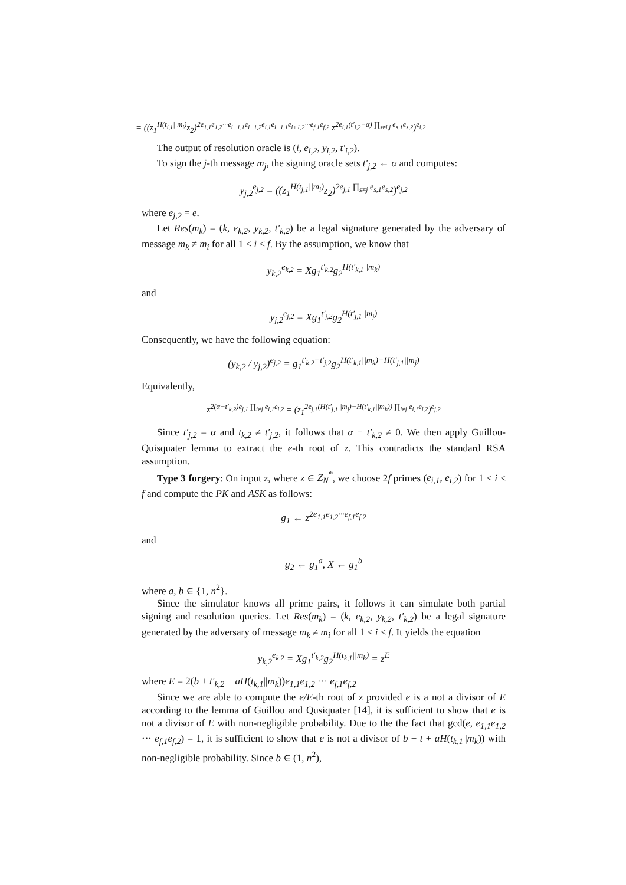= ((z<sub>1</sub><sup>H(t<sub>i,1</sub>||m<sub>i</sub>)</sup>z<sub>2</sub>)<sup>2e<sub>1,1</sub>e<sub>1,2</sub>···e<sub>i−1,1</sub>e<sub>i−1,2</sub>e<sub>i,1</sub>e<sub>i+1,1</sub>e<sub>i+1,2</sub>···e<sub>f,1</sub>e<sub>f,2</sub></sup> z<sup>2e<sub>i,1</sub>(t′<sub>i,2</sub>−α) ∏<sub>s≠i,j</sub> e<sub>s,1</sub>e<sub>s,2</sub></sup>)<sup>e<sub>i,2</sub></sup>
The output of resolution oracle is (i, e<sub>i,2</sub>, y<sub>i,2</sub>, t′<sub>i,2</sub>).
To sign the j-th message m<sub>j</sub>, the signing oracle sets t′<sub>j,2</sub> ← α and computes:
y<sub>j,2</sub><sup>e<sub>j,2</sub></sup> = ((z<sub>1</sub><sup>H(t<sub>j,1</sub>||m<sub>i</sub>)</sup>z<sub>2</sub>)<sup>2e<sub>j,1</sub> ∏<sub>s≠j</sub> e<sub>s,1</sub>e<sub>s,2</sub></sup>)<sup>e<sub>j,2</sub></sup>
where e<sub>j,2</sub> = e.
Let Res(m<sub>k</sub>) = (k, e<sub>k,2</sub>, y<sub>k,2</sub>, t′<sub>k,2</sub>) be a legal signature generated by the adversary of message m<sub>k</sub> ≠ m<sub>i</sub> for all 1 ≤ i ≤ f. By the assumption, we know that
y<sub>k,2</sub><sup>e<sub>k,2</sub></sup> = Xg<sub>1</sub><sup>t′<sub>k,2</sub></sup>g<sub>2</sub><sup>H(t′<sub>k,1</sub>||m<sub>k</sub>)</sup>
and
y<sub>j,2</sub><sup>e<sub>j,2</sub></sup> = Xg<sub>1</sub><sup>t′<sub>j,2</sub></sup>g<sub>2</sub><sup>H(t′<sub>j,1</sub>||m<sub>j</sub>)</sup>
Consequently, we have the following equation:
(y<sub>k,2</sub> / y<sub>j,2</sub>)<sup>e<sub>j,2</sub></sup> = g<sub>1</sub><sup>t′<sub>k,2</sub>−t′<sub>j,2</sub></sup>g<sub>2</sub><sup>H(t′<sub>k,1</sub>||m<sub>k</sub>)−H(t′<sub>j,1</sub>||m<sub>j</sub>)</sup>
Equivalently,
z<sup>2(α−t′<sub>k,2</sub>)e<sub>j,1</sub> ∏<sub>i≠j</sub> e<sub>i,1</sub>e<sub>i,2</sub></sup> = (z<sub>1</sub><sup>2e<sub>j,1</sub>(H(t′<sub>j,1</sub>||m<sub>j</sub>)−H(t′<sub>k,1</sub>||m<sub>k</sub>)) ∏<sub>i≠j</sub> e<sub>i,1</sub>e<sub>i,2</sub></sup>)<sup>e<sub>j,2</sub></sup>
Since t′<sub>j,2</sub> = α and t<sub>k,2</sub> ≠ t′<sub>j,2</sub>, it follows that α − t′<sub>k,2</sub> ≠ 0. We then apply Guillou-Quisquater lemma to extract the e-th root of z. This contradicts the standard RSA assumption.
Type 3 forgery: On input z, where z ∈ Z<sub>N</sub><sup>*</sup>, we choose 2f primes (e<sub>i,1</sub>, e<sub>i,2</sub>) for 1 ≤ i ≤ f and compute the PK and ASK as follows:
g<sub>1</sub> ← z<sup>2e<sub>1,1</sub>e<sub>1,2</sub>···e<sub>f,1</sub>e<sub>f,2</sub></sup>
and
g<sub>2</sub> ← g<sub>1</sub><sup>a</sup>, X ← g<sub>1</sub><sup>b</sup>
where a, b ∈ {1, n<sup>2</sup>}.
Since the simulator knows all prime pairs, it follows it can simulate both partial signing and resolution queries. Let Res(m<sub>k</sub>) = (k, e<sub>k,2</sub>, y<sub>k,2</sub>, t′<sub>k,2</sub>) be a legal signature generated by the adversary of message m<sub>k</sub> ≠ m<sub>i</sub> for all 1 ≤ i ≤ f. It yields the equation
y<sub>k,2</sub><sup>e<sub>k,2</sub></sup> = Xg<sub>1</sub><sup>t′<sub>k,2</sub></sup>g<sub>2</sub><sup>H(t<sub>k,1</sub>||m<sub>k</sub>)</sup> = z<sup>E</sup>
where E = 2(b + t′<sub>k,2</sub> + aH(t<sub>k,1</sub>||m<sub>k</sub>))e<sub>1,1</sub>e<sub>1,2</sub> ··· e<sub>f,1</sub>e<sub>f,2</sub>
Since we are able to compute the e/E-th root of z provided e is a not a divisor of E according to the lemma of Guillou and Qusiquater [14], it is sufficient to show that e is not a divisor of E with non-negligible probability. Due to the the fact that gcd(e, e<sub>1,1</sub>e<sub>1,2</sub> ··· e<sub>f,1</sub>e<sub>f,2</sub>) = 1, it is sufficient to show that e is not a divisor of b + t + aH(t<sub>k,1</sub>||m<sub>k</sub>)) with non-negligible probability. Since b ∈ (1, n<sup>2</sup>),